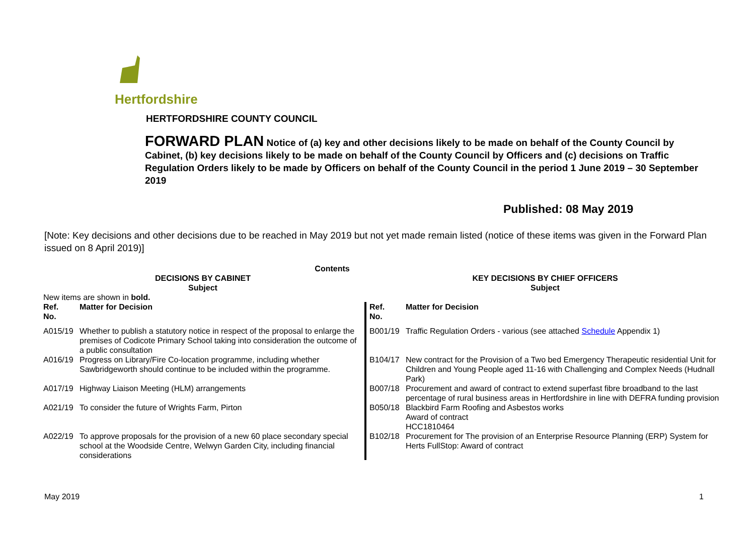Hertfordshire
HERTFORDSHIRE COUNTY COUNCIL
FORWARD PLAN Notice of (a) key and other decisions likely to be made on behalf of the County Council by Cabinet, (b) key decisions likely to be made on behalf of the County Council by Officers and (c) decisions on Traffic Regulation Orders likely to be made by Officers on behalf of the County Council in the period 1 June 2019 – 30 September 2019
Published: 08 May 2019
[Note: Key decisions and other decisions due to be reached in May 2019 but not yet made remain listed (notice of these items was given in the Forward Plan issued on 8 April 2019)]
Contents
| DECISIONS BY CABINET Subject | | KEY DECISIONS BY CHIEF OFFICERS Subject | |
| --- | --- | --- | --- |
| New items are shown in bold. | | | |
| Ref. No. | Matter for Decision | Ref. No. | Matter for Decision |
| A015/19 | Whether to publish a statutory notice in respect of the proposal to enlarge the premises of Codicote Primary School taking into consideration the outcome of a public consultation | B001/19 | Traffic Regulation Orders - various (see attached Schedule Appendix 1) |
| A016/19 | Progress on Library/Fire Co-location programme, including whether Sawbridgeworth should continue to be included within the programme. | B104/17 | New contract for the Provision of a Two bed Emergency Therapeutic residential Unit for Children and Young People aged 11-16 with Challenging and Complex Needs (Hudnall Park) |
| A017/19 | Highway Liaison Meeting (HLM) arrangements | B007/18 | Procurement and award of contract to extend superfast fibre broadband to the last percentage of rural business areas in Hertfordshire in line with DEFRA funding provision |
| A021/19 | To consider the future of Wrights Farm, Pirton | B050/18 | Blackbird Farm Roofing and Asbestos works Award of contract HCC1810464 |
| A022/19 | To approve proposals for the provision of a new 60 place secondary special school at the Woodside Centre, Welwyn Garden City, including financial considerations | B102/18 | Procurement for The provision of an Enterprise Resource Planning (ERP) System for Herts FullStop: Award of contract |
May 2019 1